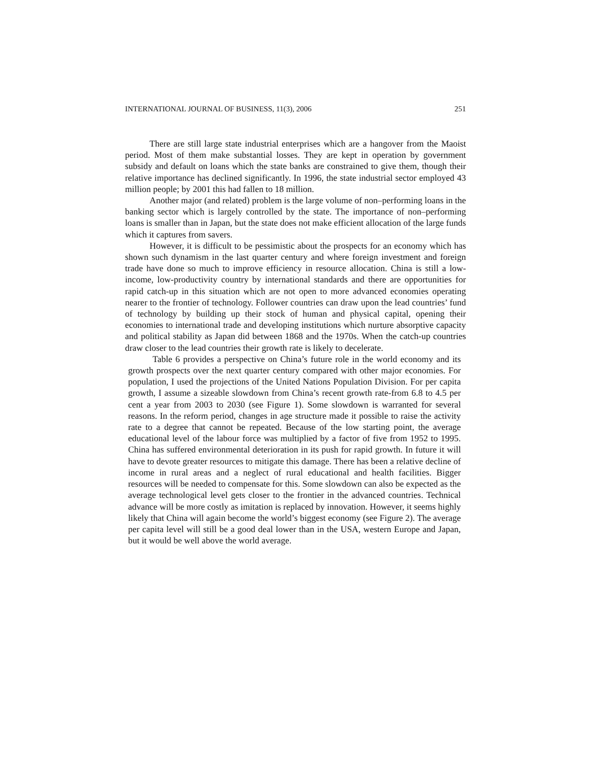INTERNATIONAL JOURNAL OF BUSINESS, 11(3), 2006 251
There are still large state industrial enterprises which are a hangover from the Maoist period. Most of them make substantial losses. They are kept in operation by government subsidy and default on loans which the state banks are constrained to give them, though their relative importance has declined significantly. In 1996, the state industrial sector employed 43 million people; by 2001 this had fallen to 18 million.
Another major (and related) problem is the large volume of non–performing loans in the banking sector which is largely controlled by the state. The importance of non–performing loans is smaller than in Japan, but the state does not make efficient allocation of the large funds which it captures from savers.
However, it is difficult to be pessimistic about the prospects for an economy which has shown such dynamism in the last quarter century and where foreign investment and foreign trade have done so much to improve efficiency in resource allocation. China is still a low- income, low-productivity country by international standards and there are opportunities for rapid catch-up in this situation which are not open to more advanced economies operating nearer to the frontier of technology. Follower countries can draw upon the lead countries’ fund of technology by building up their stock of human and physical capital, opening their economies to international trade and developing institutions which nurture absorptive capacity and political stability as Japan did between 1868 and the 1970s. When the catch-up countries draw closer to the lead countries their growth rate is likely to decelerate.
Table 6 provides a perspective on China’s future role in the world economy and its growth prospects over the next quarter century compared with other major economies. For population, I used the projections of the United Nations Population Division. For per capita growth, I assume a sizeable slowdown from China’s recent growth rate-from 6.8 to 4.5 per cent a year from 2003 to 2030 (see Figure 1). Some slowdown is warranted for several reasons. In the reform period, changes in age structure made it possible to raise the activity rate to a degree that cannot be repeated. Because of the low starting point, the average educational level of the labour force was multiplied by a factor of five from 1952 to 1995. China has suffered environmental deterioration in its push for rapid growth. In future it will have to devote greater resources to mitigate this damage. There has been a relative decline of income in rural areas and a neglect of rural educational and health facilities. Bigger resources will be needed to compensate for this. Some slowdown can also be expected as the average technological level gets closer to the frontier in the advanced countries. Technical advance will be more costly as imitation is replaced by innovation. However, it seems highly likely that China will again become the world’s biggest economy (see Figure 2). The average per capita level will still be a good deal lower than in the USA, western Europe and Japan, but it would be well above the world average.